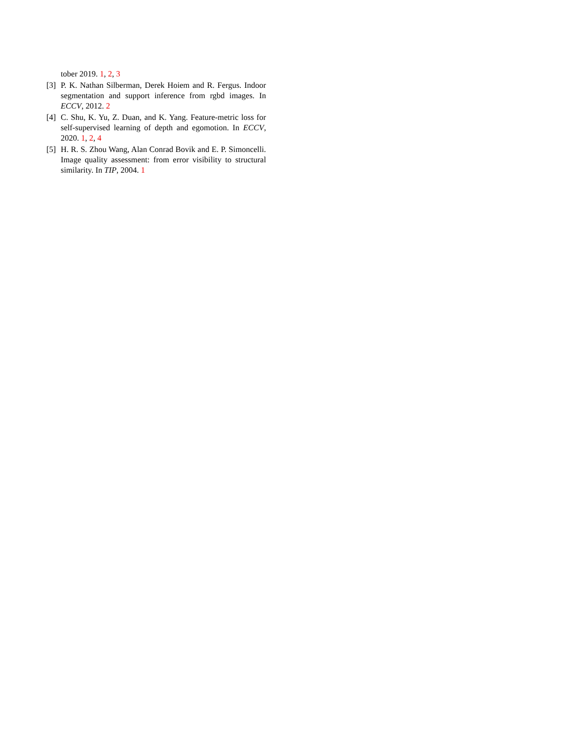tober 2019. 1, 2, 3
[3]
P. K. Nathan Silberman, Derek Hoiem and R. Fergus. Indoor segmentation and support inference from rgbd images. In ECCV, 2012. 2
[4]
C. Shu, K. Yu, Z. Duan, and K. Yang. Feature-metric loss for self-supervised learning of depth and egomotion. In ECCV, 2020. 1, 2, 4
[5]
H. R. S. Zhou Wang, Alan Conrad Bovik and E. P. Simoncelli. Image quality assessment: from error visibility to structural similarity. In TIP, 2004. 1